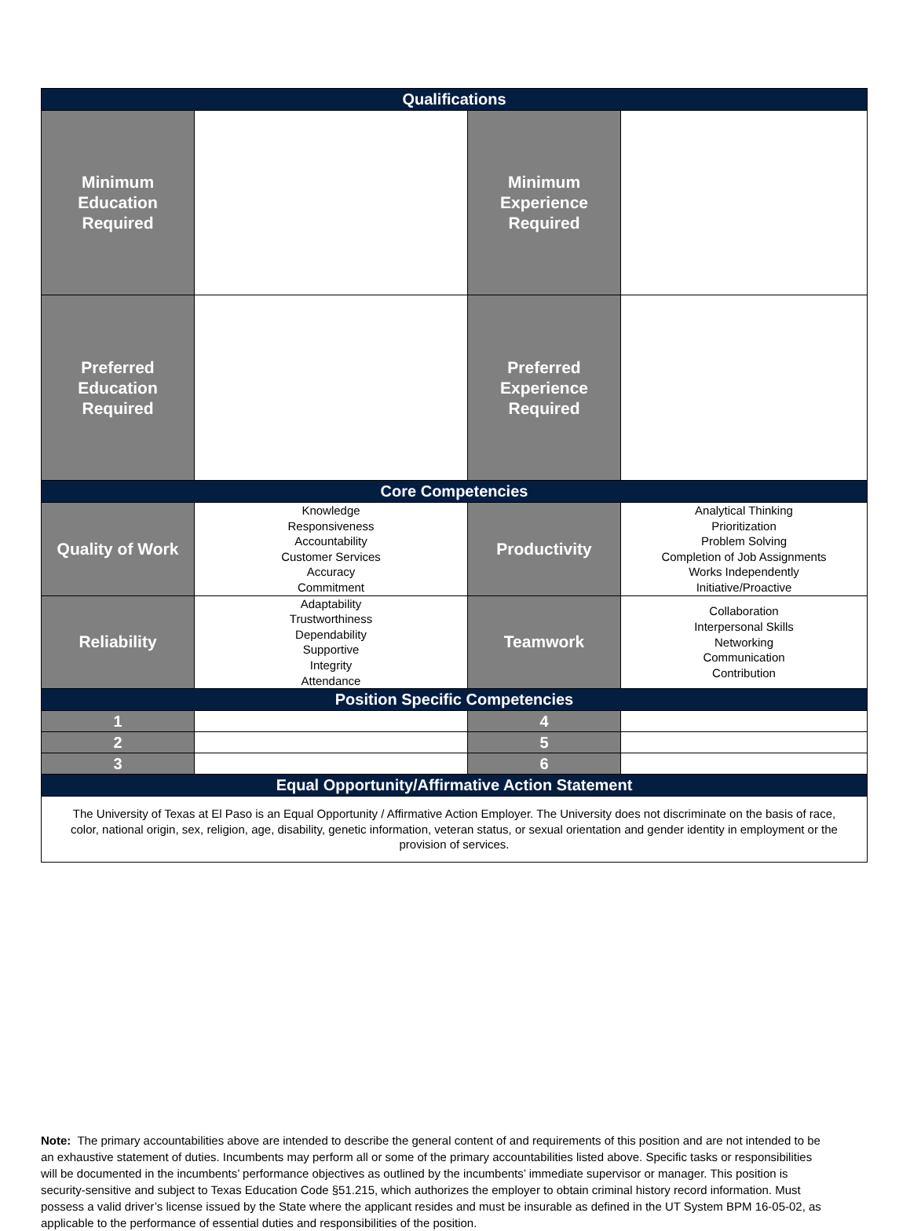| Qualifications | | | |
| --- | --- | --- | --- |
| Minimum Education Required | | Minimum Experience Required | |
| Preferred Education Required | | Preferred Experience Required | |
| Core Competencies | | | |
| Quality of Work | Knowledge Responsiveness Accountability Customer Services Accuracy Commitment | Productivity | Analytical Thinking Prioritization Problem Solving Completion of Job Assignments Works Independently Initiative/Proactive |
| Reliability | Adaptability Trustworthiness Dependability Supportive Integrity Attendance | Teamwork | Collaboration Interpersonal Skills Networking Communication Contribution |
| Position Specific Competencies | | | |
| 1 | | 4 | |
| 2 | | 5 | |
| 3 | | 6 | |
| Equal Opportunity/Affirmative Action Statement | | | |
| The University of Texas at El Paso is an Equal Opportunity / Affirmative Action Employer. The University does not discriminate on the basis of race, color, national origin, sex, religion, age, disability, genetic information, veteran status, or sexual orientation and gender identity in employment or the provision of services. | | | |
Note: The primary accountabilities above are intended to describe the general content of and requirements of this position and are not intended to be an exhaustive statement of duties. Incumbents may perform all or some of the primary accountabilities listed above. Specific tasks or responsibilities will be documented in the incumbents’ performance objectives as outlined by the incumbents’ immediate supervisor or manager. This position is security-sensitive and subject to Texas Education Code §51.215, which authorizes the employer to obtain criminal history record information. Must possess a valid driver’s license issued by the State where the applicant resides and must be insurable as defined in the UT System BPM 16-05-02, as applicable to the performance of essential duties and responsibilities of the position.